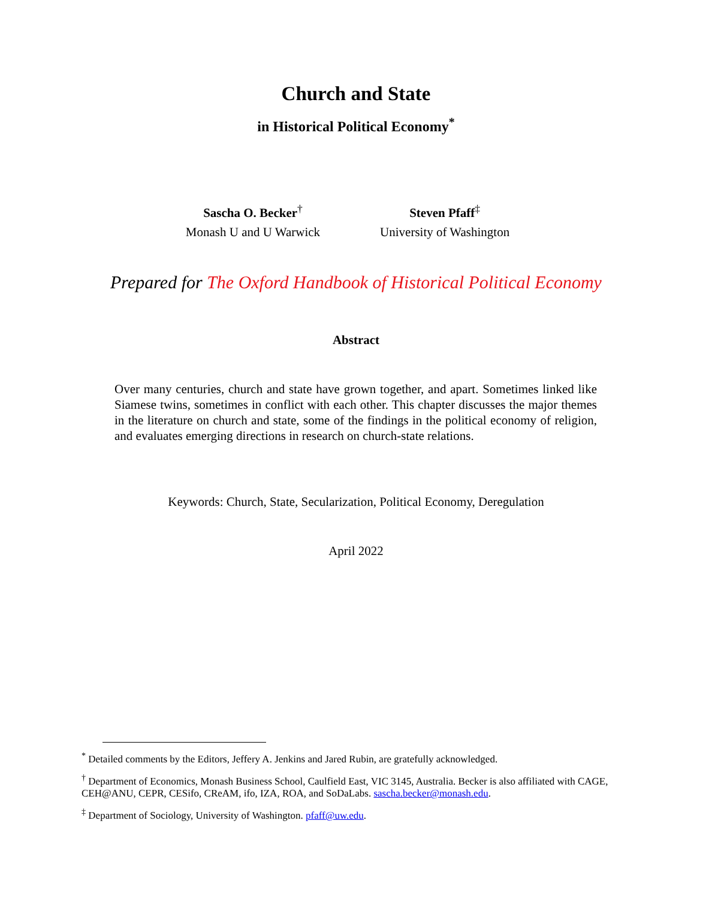Church and State
in Historical Political Economy<sup>*</sup>
Sascha O. Becker<sup>†</sup>
Monash U and U Warwick
Steven Pfaff<sup>‡</sup>
University of Washington
Prepared for The Oxford Handbook of Historical Political Economy
Abstract
Over many centuries, church and state have grown together, and apart. Sometimes linked like Siamese twins, sometimes in conflict with each other. This chapter discusses the major themes in the literature on church and state, some of the findings in the political economy of religion, and evaluates emerging directions in research on church-state relations.
Keywords: Church, State, Secularization, Political Economy, Deregulation
April 2022
<sup>*</sup> Detailed comments by the Editors, Jeffery A. Jenkins and Jared Rubin, are gratefully acknowledged.
<sup>†</sup> Department of Economics, Monash Business School, Caulfield East, VIC 3145, Australia. Becker is also affiliated with CAGE, CEH@ANU, CEPR, CESifo, CReAM, ifo, IZA, ROA, and SoDaLabs. sascha.becker@monash.edu.
<sup>‡</sup> Department of Sociology, University of Washington. pfaff@uw.edu.